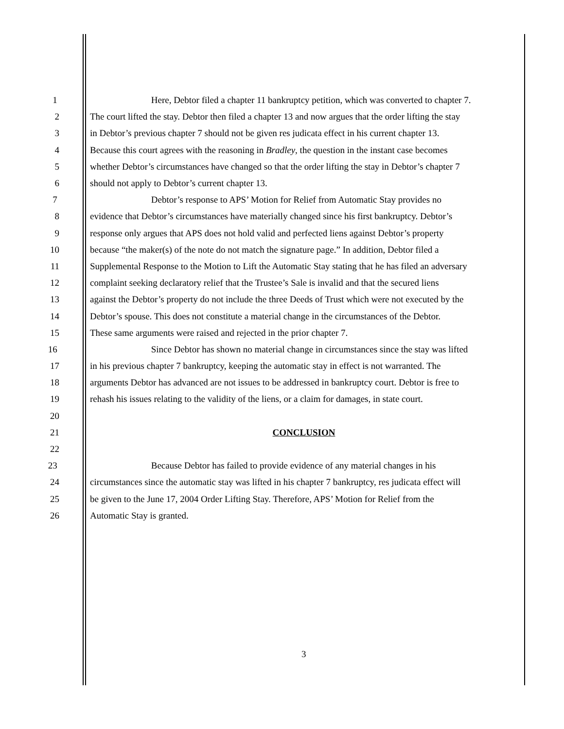1 Here, Debtor filed a chapter 11 bankruptcy petition, which was converted to chapter 7.
2 The court lifted the stay. Debtor then filed a chapter 13 and now argues that the order lifting the stay
3 in Debtor’s previous chapter 7 should not be given res judicata effect in his current chapter 13.
4 Because this court agrees with the reasoning in Bradley, the question in the instant case becomes
5 whether Debtor’s circumstances have changed so that the order lifting the stay in Debtor’s chapter 7
6 should not apply to Debtor’s current chapter 13.
7 Debtor’s response to APS’ Motion for Relief from Automatic Stay provides no
8 evidence that Debtor’s circumstances have materially changed since his first bankruptcy. Debtor’s
9 response only argues that APS does not hold valid and perfected liens against Debtor’s property
10 because “the maker(s) of the note do not match the signature page.” In addition, Debtor filed a
11 Supplemental Response to the Motion to Lift the Automatic Stay stating that he has filed an adversary
12 complaint seeking declaratory relief that the Trustee’s Sale is invalid and that the secured liens
13 against the Debtor’s property do not include the three Deeds of Trust which were not executed by the
14 Debtor’s spouse. This does not constitute a material change in the circumstances of the Debtor.
15 These same arguments were raised and rejected in the prior chapter 7.
16 Since Debtor has shown no material change in circumstances since the stay was lifted
17 in his previous chapter 7 bankruptcy, keeping the automatic stay in effect is not warranted. The
18 arguments Debtor has advanced are not issues to be addressed in bankruptcy court. Debtor is free to
19 rehash his issues relating to the validity of the liens, or a claim for damages, in state court.
20
21 CONCLUSION
22
23 Because Debtor has failed to provide evidence of any material changes in his
24 circumstances since the automatic stay was lifted in his chapter 7 bankruptcy, res judicata effect will
25 be given to the June 17, 2004 Order Lifting Stay. Therefore, APS’ Motion for Relief from the
26 Automatic Stay is granted.
3